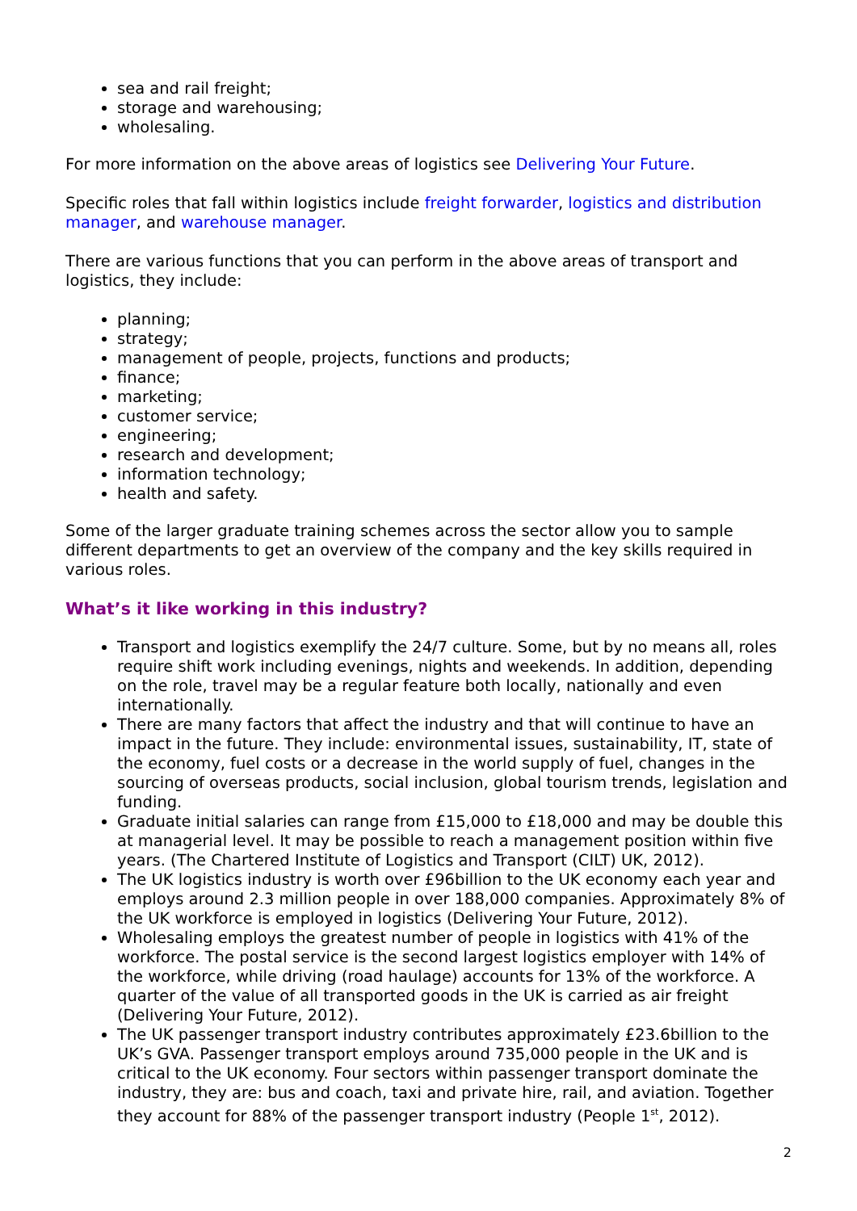sea and rail freight;
storage and warehousing;
wholesaling.
For more information on the above areas of logistics see Delivering Your Future.
Specific roles that fall within logistics include freight forwarder, logistics and distribution manager, and warehouse manager.
There are various functions that you can perform in the above areas of transport and logistics, they include:
planning;
strategy;
management of people, projects, functions and products;
finance;
marketing;
customer service;
engineering;
research and development;
information technology;
health and safety.
Some of the larger graduate training schemes across the sector allow you to sample different departments to get an overview of the company and the key skills required in various roles.
What’s it like working in this industry?
Transport and logistics exemplify the 24/7 culture. Some, but by no means all, roles require shift work including evenings, nights and weekends. In addition, depending on the role, travel may be a regular feature both locally, nationally and even internationally.
There are many factors that affect the industry and that will continue to have an impact in the future. They include: environmental issues, sustainability, IT, state of the economy, fuel costs or a decrease in the world supply of fuel, changes in the sourcing of overseas products, social inclusion, global tourism trends, legislation and funding.
Graduate initial salaries can range from £15,000 to £18,000 and may be double this at managerial level. It may be possible to reach a management position within five years. (The Chartered Institute of Logistics and Transport (CILT) UK, 2012).
The UK logistics industry is worth over £96billion to the UK economy each year and employs around 2.3 million people in over 188,000 companies. Approximately 8% of the UK workforce is employed in logistics (Delivering Your Future, 2012).
Wholesaling employs the greatest number of people in logistics with 41% of the workforce. The postal service is the second largest logistics employer with 14% of the workforce, while driving (road haulage) accounts for 13% of the workforce. A quarter of the value of all transported goods in the UK is carried as air freight (Delivering Your Future, 2012).
The UK passenger transport industry contributes approximately £23.6billion to the UK’s GVA. Passenger transport employs around 735,000 people in the UK and is critical to the UK economy. Four sectors within passenger transport dominate the industry, they are: bus and coach, taxi and private hire, rail, and aviation. Together they account for 88% of the passenger transport industry (People 1<sup>st</sup>, 2012).
2